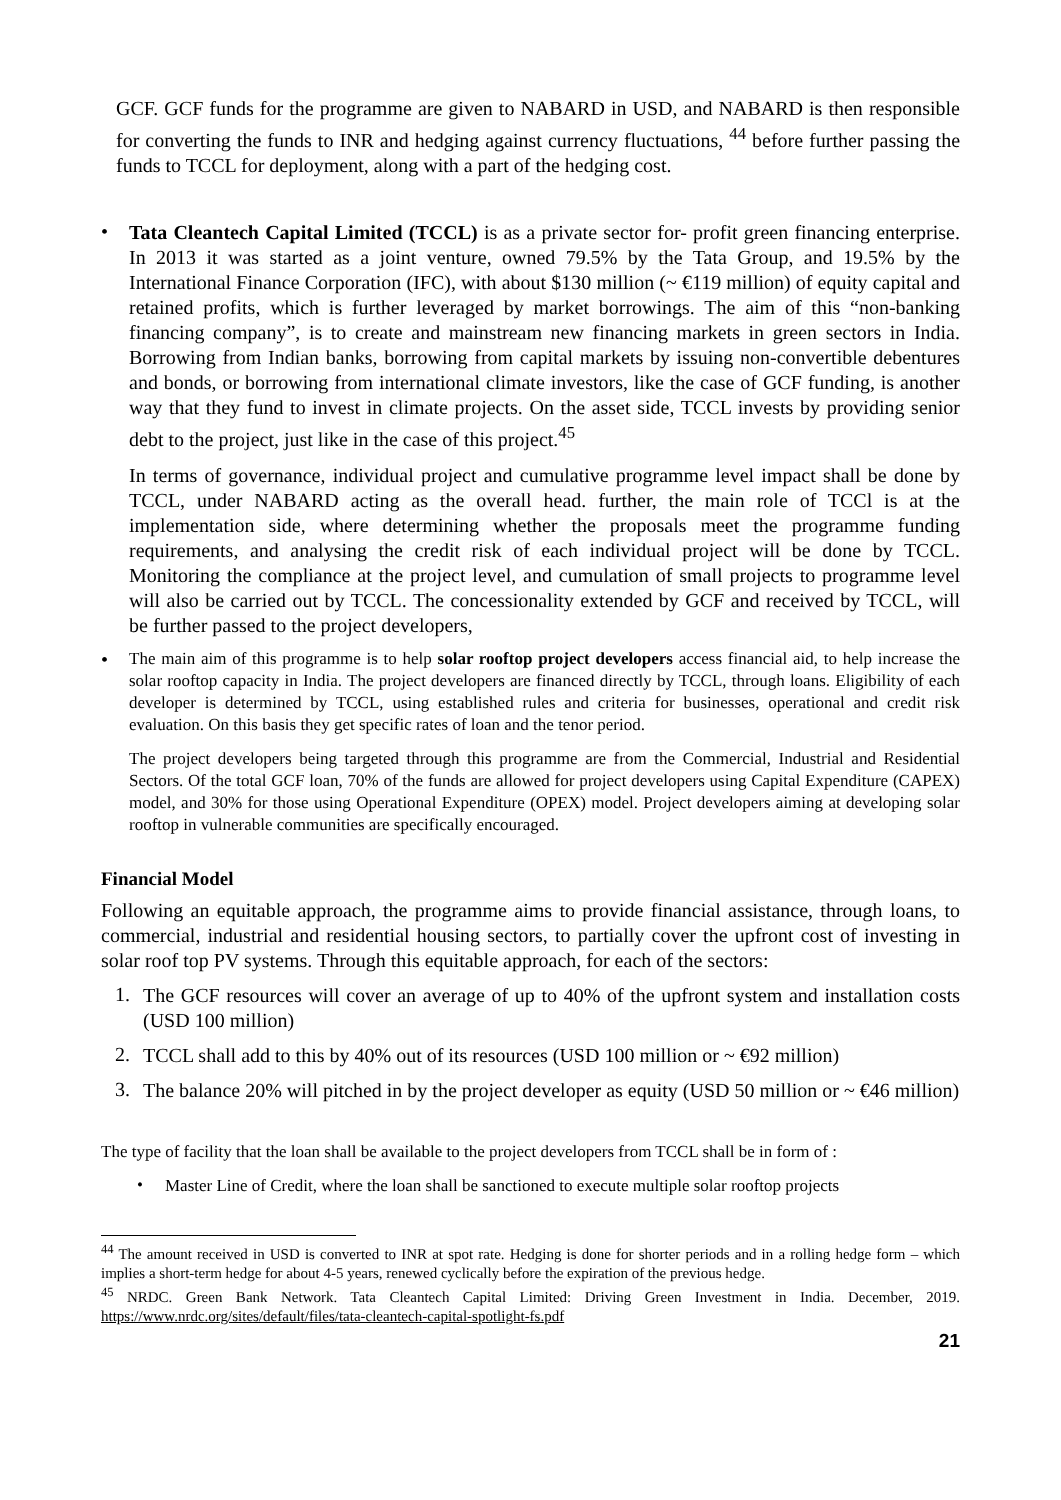GCF. GCF funds for the programme are given to NABARD in USD, and NABARD is then responsible for converting the funds to INR and hedging against currency fluctuations, <sup>44</sup> before further passing the funds to TCCL for deployment, along with a part of the hedging cost.
•
Tata Cleantech Capital Limited (TCCL) is as a private sector for- profit green financing enterprise. In 2013 it was started as a joint venture, owned 79.5% by the Tata Group, and 19.5% by the International Finance Corporation (IFC), with about $130 million (~ €119 million) of equity capital and retained profits, which is further leveraged by market borrowings. The aim of this “non-banking financing company”, is to create and mainstream new financing markets in green sectors in India. Borrowing from Indian banks, borrowing from capital markets by issuing non-convertible debentures and bonds, or borrowing from international climate investors, like the case of GCF funding, is another way that they fund to invest in climate projects. On the asset side, TCCL invests by providing senior debt to the project, just like in the case of this project.<sup>45</sup>
In terms of governance, individual project and cumulative programme level impact shall be done by TCCL, under NABARD acting as the overall head. further, the main role of TCCl is at the implementation side, where determining whether the proposals meet the programme funding requirements, and analysing the credit risk of each individual project will be done by TCCL. Monitoring the compliance at the project level, and cumulation of small projects to programme level will also be carried out by TCCL. The concessionality extended by GCF and received by TCCL, will be further passed to the project developers,
•
The main aim of this programme is to help solar rooftop project developers access financial aid, to help increase the solar rooftop capacity in India. The project developers are financed directly by TCCL, through loans. Eligibility of each developer is determined by TCCL, using established rules and criteria for businesses, operational and credit risk evaluation. On this basis they get specific rates of loan and the tenor period.
The project developers being targeted through this programme are from the Commercial, Industrial and Residential Sectors. Of the total GCF loan, 70% of the funds are allowed for project developers using Capital Expenditure (CAPEX) model, and 30% for those using Operational Expenditure (OPEX) model. Project developers aiming at developing solar rooftop in vulnerable communities are specifically encouraged.
Financial Model
Following an equitable approach, the programme aims to provide financial assistance, through loans, to commercial, industrial and residential housing sectors, to partially cover the upfront cost of investing in solar roof top PV systems. Through this equitable approach, for each of the sectors:
1.
The GCF resources will cover an average of up to 40% of the upfront system and installation costs (USD 100 million)
2.
TCCL shall add to this by 40% out of its resources (USD 100 million or ~ €92 million)
3.
The balance 20% will pitched in by the project developer as equity (USD 50 million or ~ €46 million)
The type of facility that the loan shall be available to the project developers from TCCL shall be in form of :
•
Master Line of Credit, where the loan shall be sanctioned to execute multiple solar rooftop projects
<sup>44</sup> The amount received in USD is converted to INR at spot rate. Hedging is done for shorter periods and in a rolling hedge form – which implies a short-term hedge for about 4-5 years, renewed cyclically before the expiration of the previous hedge.
<sup>45</sup> NRDC. Green Bank Network. Tata Cleantech Capital Limited: Driving Green Investment in India. December, 2019. https://www.nrdc.org/sites/default/files/tata-cleantech-capital-spotlight-fs.pdf
21